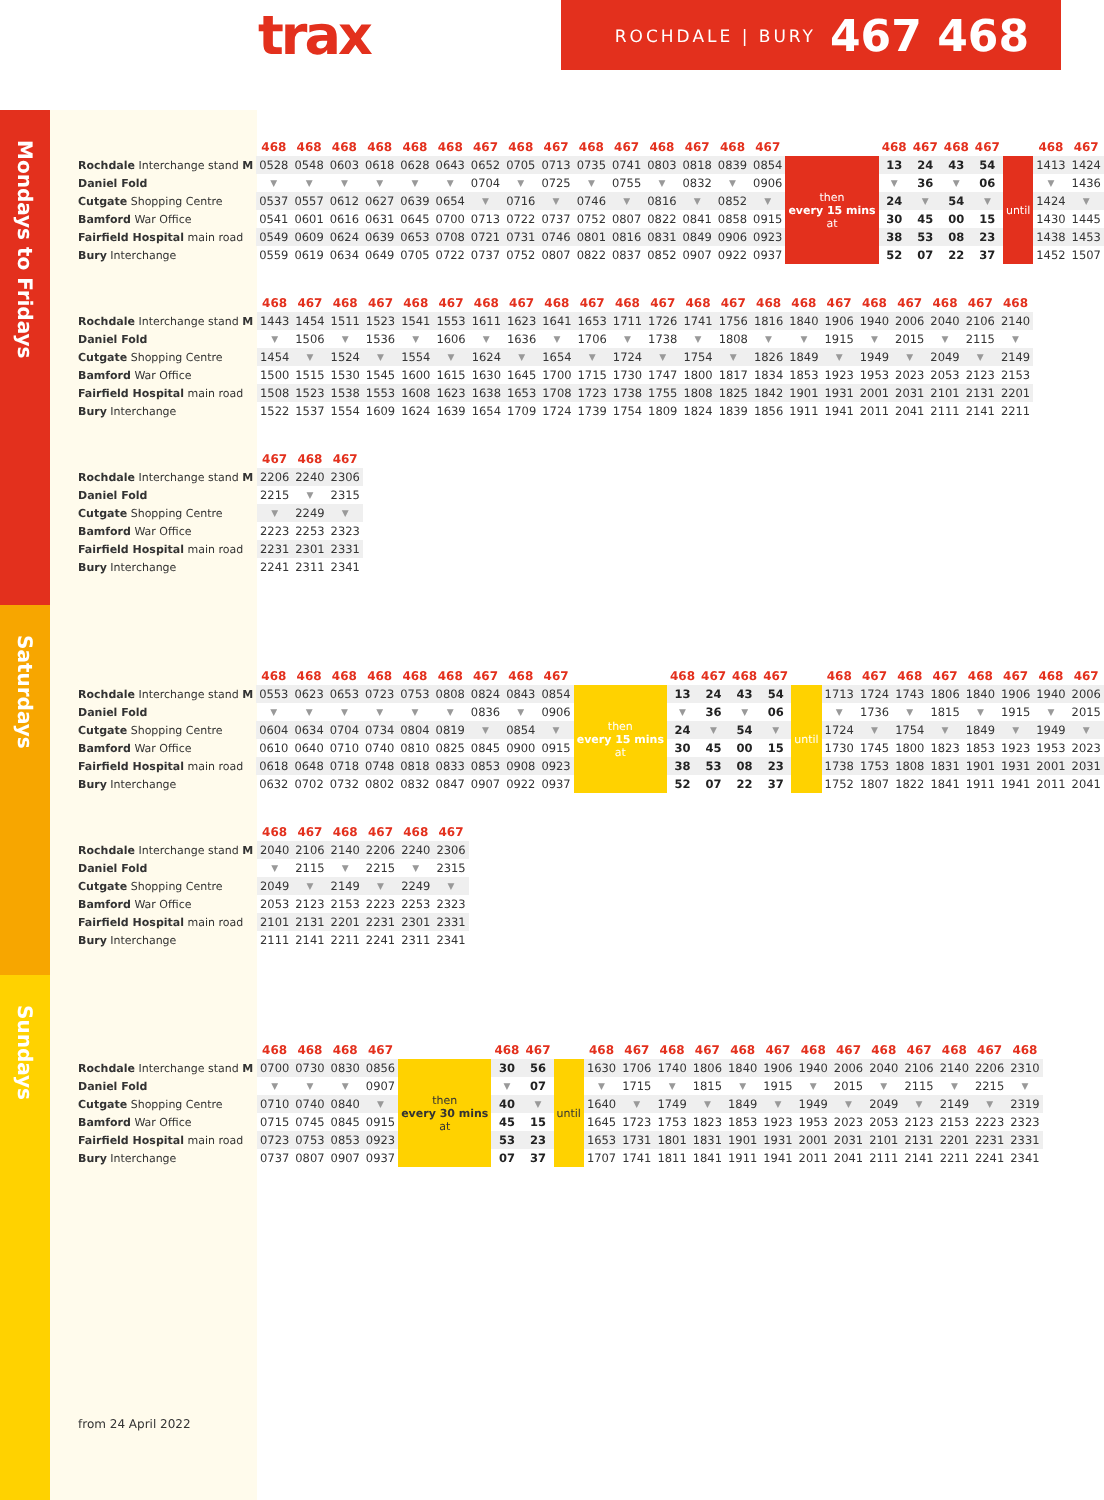trax
ROCHDALE | BURY 467 468
Mondays to Fridays
| | 468 | 468 | 468 | 468 | 468 | 468 | 467 | 468 | 467 | 468 | 467 | 468 | 467 | 468 | 467 | | 468 | 467 | 468 | 467 | | 468 | 467 |
| Rochdale Interchange stand M | 0528 | 0548 | 0603 | 0618 | 0628 | 0643 | 0652 | 0705 | 0713 | 0735 | 0741 | 0803 | 0818 | 0839 | 0854 | then every 15 mins at | 13 | 24 | 43 | 54 | until | 1413 | 1424 |
| Daniel Fold | ▼ | ▼ | ▼ | ▼ | ▼ | ▼ | 0704 | ▼ | 0725 | ▼ | 0755 | ▼ | 0832 | ▼ | 0906 | | ▼ | 36 | ▼ | 06 | | ▼ | 1436 |
| Cutgate Shopping Centre | 0537 | 0557 | 0612 | 0627 | 0639 | 0654 | ▼ | 0716 | ▼ | 0746 | ▼ | 0816 | ▼ | 0852 | ▼ | | 24 | ▼ | 54 | ▼ | | 1424 | ▼ |
| Bamford War Office | 0541 | 0601 | 0616 | 0631 | 0645 | 0700 | 0713 | 0722 | 0737 | 0752 | 0807 | 0822 | 0841 | 0858 | 0915 | | 30 | 45 | 00 | 15 | | 1430 | 1445 |
| Fairfield Hospital main road | 0549 | 0609 | 0624 | 0639 | 0653 | 0708 | 0721 | 0731 | 0746 | 0801 | 0816 | 0831 | 0849 | 0906 | 0923 | | 38 | 53 | 08 | 23 | | 1438 | 1453 |
| Bury Interchange | 0559 | 0619 | 0634 | 0649 | 0705 | 0722 | 0737 | 0752 | 0807 | 0822 | 0837 | 0852 | 0907 | 0922 | 0937 | | 52 | 07 | 22 | 37 | | 1452 | 1507 |
| | 468 | 467 | 468 | 467 | 468 | 467 | 468 | 467 | 468 | 467 | 468 | 467 | 468 | 467 | 468 | 468 | 467 | 468 | 467 | 468 | 467 | 468 |
| Rochdale Interchange stand M | 1443 | 1454 | 1511 | 1523 | 1541 | 1553 | 1611 | 1623 | 1641 | 1653 | 1711 | 1726 | 1741 | 1756 | 1816 | 1840 | 1906 | 1940 | 2006 | 2040 | 2106 | 2140 |
| Daniel Fold | ▼ | 1506 | ▼ | 1536 | ▼ | 1606 | ▼ | 1636 | ▼ | 1706 | ▼ | 1738 | ▼ | 1808 | ▼ | ▼ | 1915 | ▼ | 2015 | ▼ | 2115 | ▼ |
| Cutgate Shopping Centre | 1454 | ▼ | 1524 | ▼ | 1554 | ▼ | 1624 | ▼ | 1654 | ▼ | 1724 | ▼ | 1754 | ▼ | 1826 | 1849 | ▼ | 1949 | ▼ | 2049 | ▼ | 2149 |
| Bamford War Office | 1500 | 1515 | 1530 | 1545 | 1600 | 1615 | 1630 | 1645 | 1700 | 1715 | 1730 | 1747 | 1800 | 1817 | 1834 | 1853 | 1923 | 1953 | 2023 | 2053 | 2123 | 2153 |
| Fairfield Hospital main road | 1508 | 1523 | 1538 | 1553 | 1608 | 1623 | 1638 | 1653 | 1708 | 1723 | 1738 | 1755 | 1808 | 1825 | 1842 | 1901 | 1931 | 2001 | 2031 | 2101 | 2131 | 2201 |
| Bury Interchange | 1522 | 1537 | 1554 | 1609 | 1624 | 1639 | 1654 | 1709 | 1724 | 1739 | 1754 | 1809 | 1824 | 1839 | 1856 | 1911 | 1941 | 2011 | 2041 | 2111 | 2141 | 2211 |
| | 467 | 468 | 467 |
| Rochdale Interchange stand M | 2206 | 2240 | 2306 |
| Daniel Fold | 2215 | ▼ | 2315 |
| Cutgate Shopping Centre | ▼ | 2249 | ▼ |
| Bamford War Office | 2223 | 2253 | 2323 |
| Fairfield Hospital main road | 2231 | 2301 | 2331 |
| Bury Interchange | 2241 | 2311 | 2341 |
Saturdays
| | 468 | 468 | 468 | 468 | 468 | 468 | 467 | 468 | 467 | | 468 | 467 | 468 | 467 | | 468 | 467 | 468 | 467 | 468 | 467 | 468 | 467 |
| Rochdale Interchange stand M | 0553 | 0623 | 0653 | 0723 | 0753 | 0808 | 0824 | 0843 | 0854 | then every 15 mins at | 13 | 24 | 43 | 54 | until | 1713 | 1724 | 1743 | 1806 | 1840 | 1906 | 1940 | 2006 |
| Daniel Fold | ▼ | ▼ | ▼ | ▼ | ▼ | ▼ | 0836 | ▼ | 0906 | | ▼ | 36 | ▼ | 06 | | ▼ | 1736 | ▼ | 1815 | ▼ | 1915 | ▼ | 2015 |
| Cutgate Shopping Centre | 0604 | 0634 | 0704 | 0734 | 0804 | 0819 | ▼ | 0854 | ▼ | | 24 | ▼ | 54 | ▼ | | 1724 | ▼ | 1754 | ▼ | 1849 | ▼ | 1949 | ▼ |
| Bamford War Office | 0610 | 0640 | 0710 | 0740 | 0810 | 0825 | 0845 | 0900 | 0915 | | 30 | 45 | 00 | 15 | | 1730 | 1745 | 1800 | 1823 | 1853 | 1923 | 1953 | 2023 |
| Fairfield Hospital main road | 0618 | 0648 | 0718 | 0748 | 0818 | 0833 | 0853 | 0908 | 0923 | | 38 | 53 | 08 | 23 | | 1738 | 1753 | 1808 | 1831 | 1901 | 1931 | 2001 | 2031 |
| Bury Interchange | 0632 | 0702 | 0732 | 0802 | 0832 | 0847 | 0907 | 0922 | 0937 | | 52 | 07 | 22 | 37 | | 1752 | 1807 | 1822 | 1841 | 1911 | 1941 | 2011 | 2041 |
| | 468 | 467 | 468 | 467 | 468 | 467 |
| Rochdale Interchange stand M | 2040 | 2106 | 2140 | 2206 | 2240 | 2306 |
| Daniel Fold | ▼ | 2115 | ▼ | 2215 | ▼ | 2315 |
| Cutgate Shopping Centre | 2049 | ▼ | 2149 | ▼ | 2249 | ▼ |
| Bamford War Office | 2053 | 2123 | 2153 | 2223 | 2253 | 2323 |
| Fairfield Hospital main road | 2101 | 2131 | 2201 | 2231 | 2301 | 2331 |
| Bury Interchange | 2111 | 2141 | 2211 | 2241 | 2311 | 2341 |
Sundays
| | 468 | 468 | 468 | 467 | | 468 | 467 | | 468 | 467 | 468 | 467 | 468 | 467 | 468 | 467 | 468 | 467 | 468 | 467 | 468 |
| Rochdale Interchange stand M | 0700 | 0730 | 0830 | 0856 | then every 30 mins at | 30 | 56 | until | 1630 | 1706 | 1740 | 1806 | 1840 | 1906 | 1940 | 2006 | 2040 | 2106 | 2140 | 2206 | 2310 |
| Daniel Fold | ▼ | ▼ | ▼ | 0907 | | ▼ | 07 | | ▼ | 1715 | ▼ | 1815 | ▼ | 1915 | ▼ | 2015 | ▼ | 2115 | ▼ | 2215 | ▼ |
| Cutgate Shopping Centre | 0710 | 0740 | 0840 | ▼ | | 40 | ▼ | | 1640 | ▼ | 1749 | ▼ | 1849 | ▼ | 1949 | ▼ | 2049 | ▼ | 2149 | ▼ | 2319 |
| Bamford War Office | 0715 | 0745 | 0845 | 0915 | | 45 | 15 | | 1645 | 1723 | 1753 | 1823 | 1853 | 1923 | 1953 | 2023 | 2053 | 2123 | 2153 | 2223 | 2323 |
| Fairfield Hospital main road | 0723 | 0753 | 0853 | 0923 | | 53 | 23 | | 1653 | 1731 | 1801 | 1831 | 1901 | 1931 | 2001 | 2031 | 2101 | 2131 | 2201 | 2231 | 2331 |
| Bury Interchange | 0737 | 0807 | 0907 | 0937 | | 07 | 37 | | 1707 | 1741 | 1811 | 1841 | 1911 | 1941 | 2011 | 2041 | 2111 | 2141 | 2211 | 2241 | 2341 |
from 24 April 2022